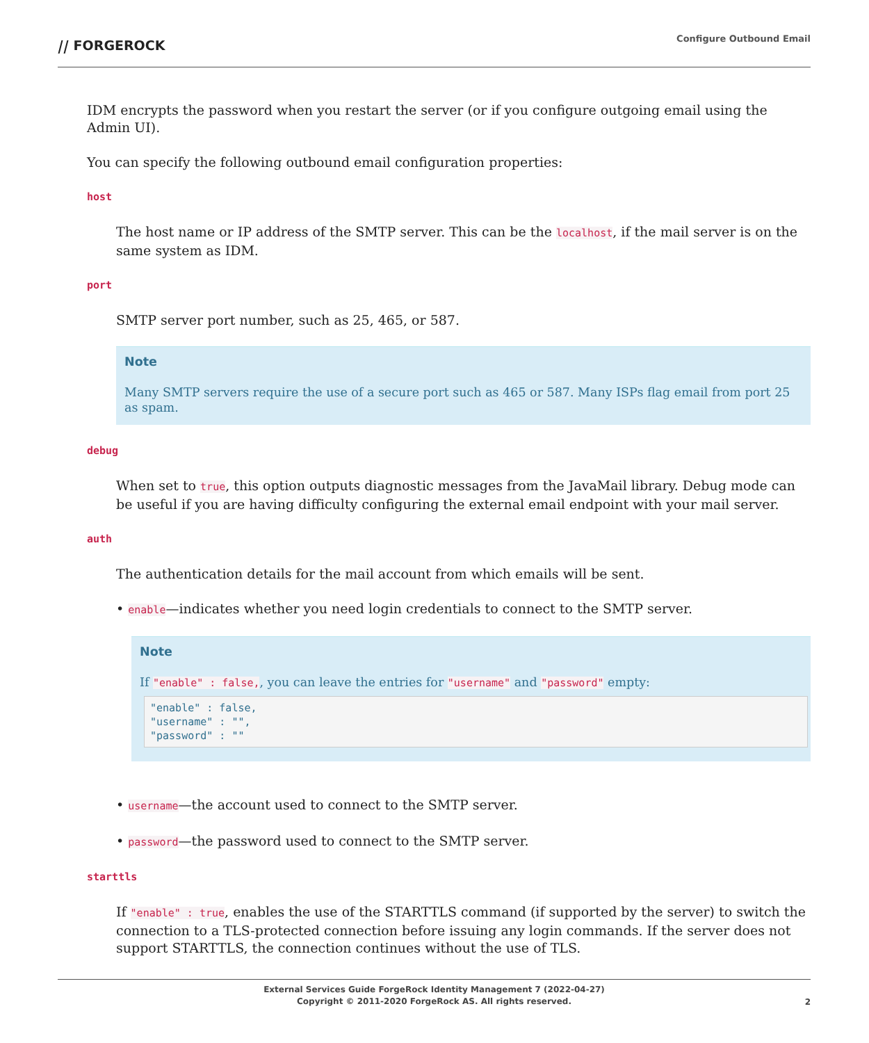⧸⧸ FORGEROCK Configure Outbound Email
IDM encrypts the password when you restart the server (or if you configure outgoing email using the Admin UI).
You can specify the following outbound email configuration properties:
host
The host name or IP address of the SMTP server. This can be the localhost, if the mail server is on the same system as IDM.
port
SMTP server port number, such as 25, 465, or 587.
Note
Many SMTP servers require the use of a secure port such as 465 or 587. Many ISPs flag email from port 25 as spam.
debug
When set to true, this option outputs diagnostic messages from the JavaMail library. Debug mode can be useful if you are having difficulty configuring the external email endpoint with your mail server.
auth
The authentication details for the mail account from which emails will be sent.
• enable—indicates whether you need login credentials to connect to the SMTP server.
Note
If "enable" : false,, you can leave the entries for "username" and "password" empty:
"enable" : false,
"username" : "",
"password" : ""
• username—the account used to connect to the SMTP server.
• password—the password used to connect to the SMTP server.
starttls
If "enable" : true, enables the use of the STARTTLS command (if supported by the server) to switch the connection to a TLS-protected connection before issuing any login commands. If the server does not support STARTTLS, the connection continues without the use of TLS.
External Services Guide ForgeRock Identity Management 7 (2022-04-27)
Copyright © 2011-2020 ForgeRock AS. All rights reserved.
2